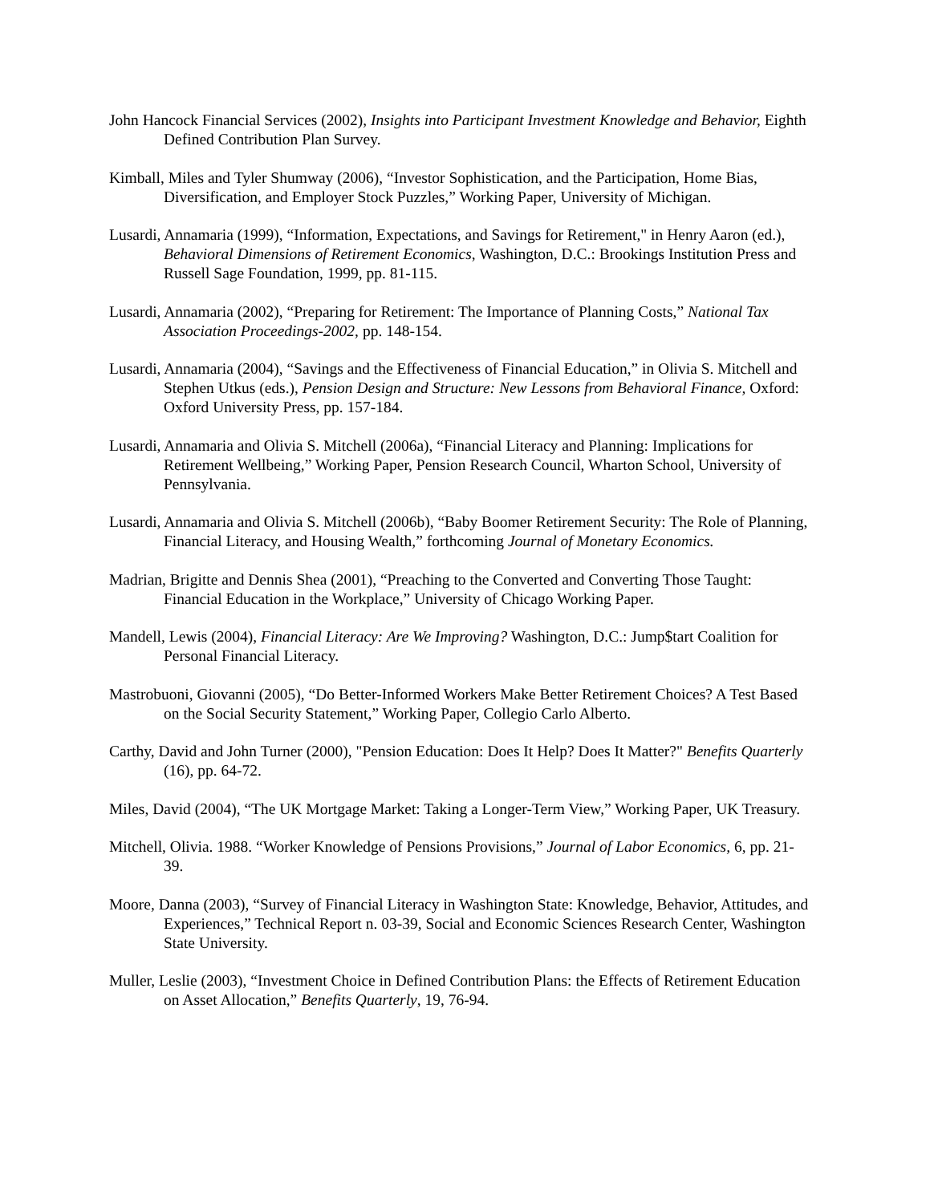John Hancock Financial Services (2002), Insights into Participant Investment Knowledge and Behavior, Eighth Defined Contribution Plan Survey.
Kimball, Miles and Tyler Shumway (2006), “Investor Sophistication, and the Participation, Home Bias, Diversification, and Employer Stock Puzzles,” Working Paper, University of Michigan.
Lusardi, Annamaria (1999), “Information, Expectations, and Savings for Retirement," in Henry Aaron (ed.), Behavioral Dimensions of Retirement Economics, Washington, D.C.: Brookings Institution Press and Russell Sage Foundation, 1999, pp. 81-115.
Lusardi, Annamaria (2002), “Preparing for Retirement: The Importance of Planning Costs,” National Tax Association Proceedings-2002, pp. 148-154.
Lusardi, Annamaria (2004), “Savings and the Effectiveness of Financial Education,” in Olivia S. Mitchell and Stephen Utkus (eds.), Pension Design and Structure: New Lessons from Behavioral Finance, Oxford: Oxford University Press, pp. 157-184.
Lusardi, Annamaria and Olivia S. Mitchell (2006a), “Financial Literacy and Planning: Implications for Retirement Wellbeing,” Working Paper, Pension Research Council, Wharton School, University of Pennsylvania.
Lusardi, Annamaria and Olivia S. Mitchell (2006b), “Baby Boomer Retirement Security: The Role of Planning, Financial Literacy, and Housing Wealth,” forthcoming Journal of Monetary Economics.
Madrian, Brigitte and Dennis Shea (2001), “Preaching to the Converted and Converting Those Taught: Financial Education in the Workplace,” University of Chicago Working Paper.
Mandell, Lewis (2004), Financial Literacy: Are We Improving? Washington, D.C.: Jump$tart Coalition for Personal Financial Literacy.
Mastrobuoni, Giovanni (2005), “Do Better-Informed Workers Make Better Retirement Choices? A Test Based on the Social Security Statement,” Working Paper, Collegio Carlo Alberto.
Carthy, David and John Turner (2000), "Pension Education: Does It Help? Does It Matter?" Benefits Quarterly (16), pp. 64-72.
Miles, David (2004), “The UK Mortgage Market: Taking a Longer-Term View,” Working Paper, UK Treasury.
Mitchell, Olivia. 1988. “Worker Knowledge of Pensions Provisions,” Journal of Labor Economics, 6, pp. 21-39.
Moore, Danna (2003), “Survey of Financial Literacy in Washington State: Knowledge, Behavior, Attitudes, and Experiences,” Technical Report n. 03-39, Social and Economic Sciences Research Center, Washington State University.
Muller, Leslie (2003), “Investment Choice in Defined Contribution Plans: the Effects of Retirement Education on Asset Allocation,” Benefits Quarterly, 19, 76-94.